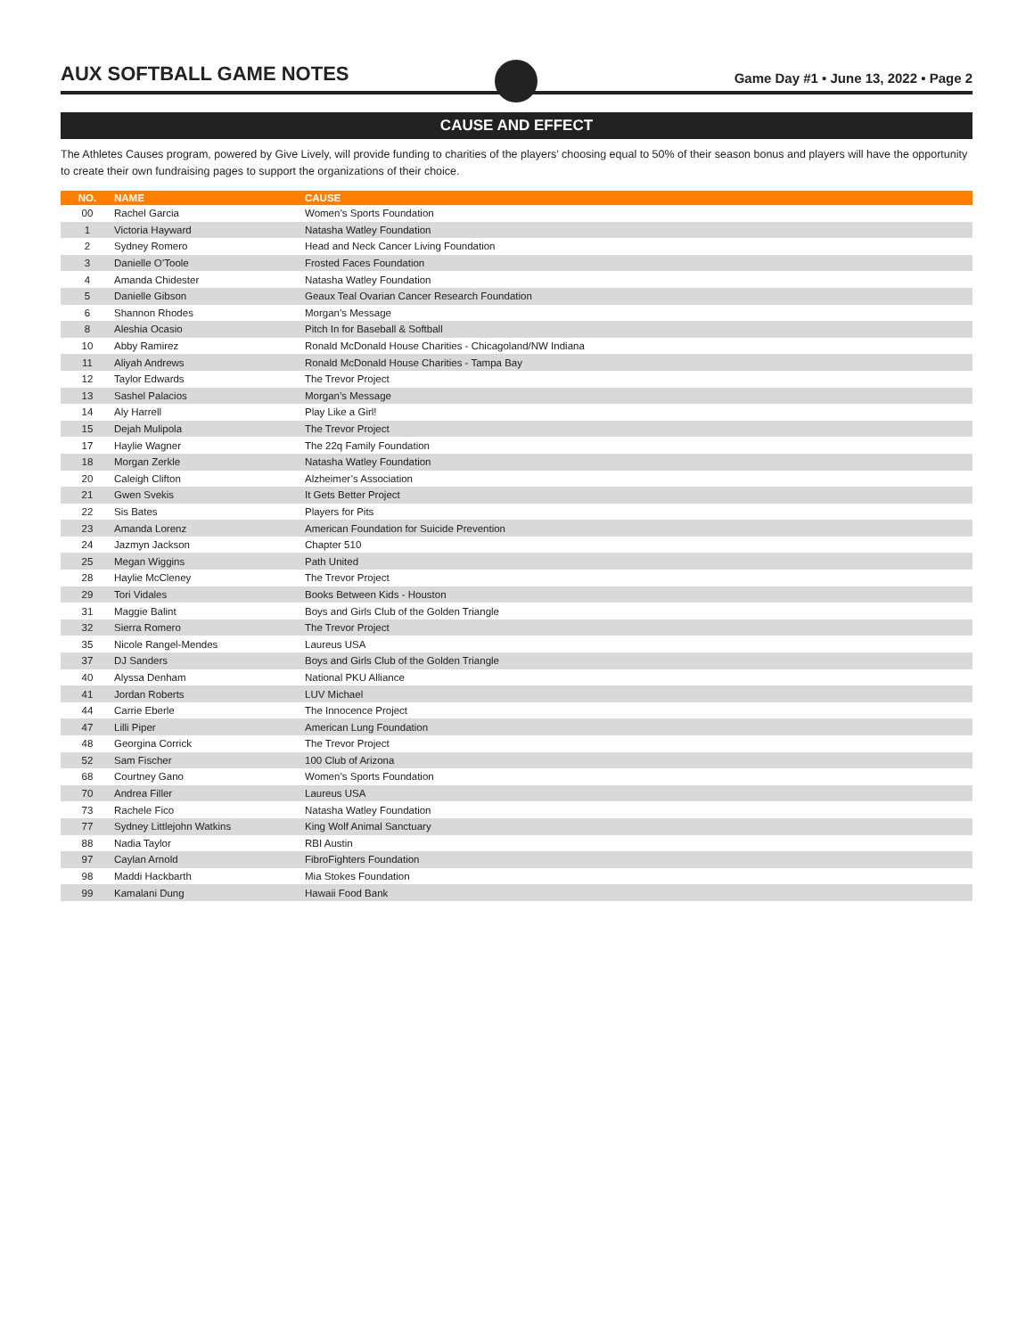AUX SOFTBALL GAME NOTES
Game Day #1 • June 13, 2022 • Page 2
CAUSE AND EFFECT
The Athletes Causes program, powered by Give Lively, will provide funding to charities of the players’ choosing equal to 50% of their season bonus and players will have the opportunity to create their own fundraising pages to support the organizations of their choice.
| NO. | NAME | CAUSE |
| --- | --- | --- |
| 00 | Rachel Garcia | Women’s Sports Foundation |
| 1 | Victoria Hayward | Natasha Watley Foundation |
| 2 | Sydney Romero | Head and Neck Cancer Living Foundation |
| 3 | Danielle O’Toole | Frosted Faces Foundation |
| 4 | Amanda Chidester | Natasha Watley Foundation |
| 5 | Danielle Gibson | Geaux Teal Ovarian Cancer Research Foundation |
| 6 | Shannon Rhodes | Morgan’s Message |
| 8 | Aleshia Ocasio | Pitch In for Baseball & Softball |
| 10 | Abby Ramirez | Ronald McDonald House Charities - Chicagoland/NW Indiana |
| 11 | Aliyah Andrews | Ronald McDonald House Charities - Tampa Bay |
| 12 | Taylor Edwards | The Trevor Project |
| 13 | Sashel Palacios | Morgan’s Message |
| 14 | Aly Harrell | Play Like a Girl! |
| 15 | Dejah Mulipola | The Trevor Project |
| 17 | Haylie Wagner | The 22q Family Foundation |
| 18 | Morgan Zerkle | Natasha Watley Foundation |
| 20 | Caleigh Clifton | Alzheimer’s Association |
| 21 | Gwen Svekis | It Gets Better Project |
| 22 | Sis Bates | Players for Pits |
| 23 | Amanda Lorenz | American Foundation for Suicide Prevention |
| 24 | Jazmyn Jackson | Chapter 510 |
| 25 | Megan Wiggins | Path United |
| 28 | Haylie McCleney | The Trevor Project |
| 29 | Tori Vidales | Books Between Kids - Houston |
| 31 | Maggie Balint | Boys and Girls Club of the Golden Triangle |
| 32 | Sierra Romero | The Trevor Project |
| 35 | Nicole Rangel-Mendes | Laureus USA |
| 37 | DJ Sanders | Boys and Girls Club of the Golden Triangle |
| 40 | Alyssa Denham | National PKU Alliance |
| 41 | Jordan Roberts | LUV Michael |
| 44 | Carrie Eberle | The Innocence Project |
| 47 | Lilli Piper | American Lung Foundation |
| 48 | Georgina Corrick | The Trevor Project |
| 52 | Sam Fischer | 100 Club of Arizona |
| 68 | Courtney Gano | Women’s Sports Foundation |
| 70 | Andrea Filler | Laureus USA |
| 73 | Rachele Fico | Natasha Watley Foundation |
| 77 | Sydney Littlejohn Watkins | King Wolf Animal Sanctuary |
| 88 | Nadia Taylor | RBI Austin |
| 97 | Caylan Arnold | FibroFighters Foundation |
| 98 | Maddi Hackbarth | Mia Stokes Foundation |
| 99 | Kamalani Dung | Hawaii Food Bank |